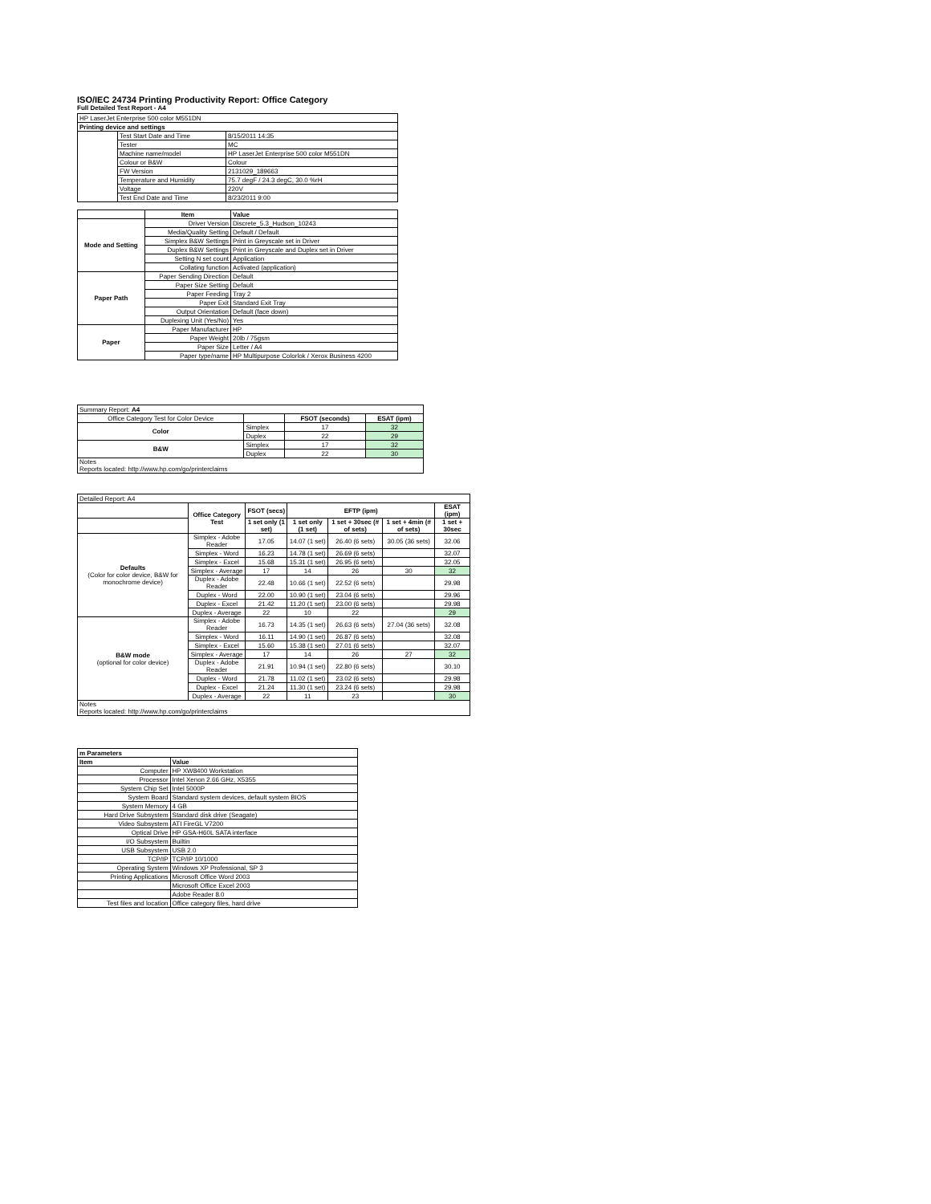ISO/IEC 24734 Printing Productivity Report: Office Category
Full Detailed Test Report - A4
| HP LaserJet Enterprise 500 color M551DN | | |
| Printing device and settings | | |
| | Test Start Date and Time | 8/15/2011 14:35 |
| | Tester | MC |
| | Machine name/model | HP LaserJet Enterprise 500 color M551DN |
| | Colour or B&W | Colour |
| | FW Version | 2131029_189663 |
| | Temperature and Humidity | 75.7 degF / 24.3 degC, 30.0 %rH |
| | Voltage | 220V |
| | Test End Date and Time | 8/23/2011 9:00 |
| | Item | Value |
| --- | --- | --- |
| Mode and Setting | Driver Version | Discrete_5.3_Hudson_10243 |
| | Media/Quality Setting | Default / Default |
| | Simplex B&W Settings | Print in Greyscale set in Driver |
| | Duplex B&W Settings | Print in Greyscale and Duplex set in Driver |
| | Setting N set count | Application |
| | Collating function | Activated (application) |
| Paper Path | Paper Sending Direction | Default |
| | Paper Size Setting | Default |
| | Paper Feeding | Tray 2 |
| | Paper Exit | Standard Exit Tray |
| | Output Orientation | Default (face down) |
| | Duplexing Unit (Yes/No) | Yes |
| Paper | Paper Manufacturer | HP |
| | Paper Weight | 20lb / 75gsm |
| | Paper Size | Letter / A4 |
| | Paper type/name | HP Multipurpose Colorlok / Xerox Business 4200 |
| Summary Report: A4 | | | | |
| Office Category Test for Color Device | | | FSOT (seconds) | ESAT (ipm) |
| Color | Simplex | | 17 | 32 |
| | Duplex | | 22 | 29 |
| B&W | Simplex | | 17 | 32 |
| | Duplex | | 22 | 30 |
| Notes Reports located: http://www.hp.com/go/printerclaims | | | | |
| Detailed Report: A4 | | | | | | |
| | Office Category Test | FSOT (secs) | EFTP (ipm) | | | ESAT (ipm) |
| | | 1 set only (1 set) | 1 set only (1 set) | 1 set + 30sec (# of sets) | 1 set + 4min (# of sets) | 1 set + 30sec |
| Defaults (Color for color device, B&W for monochrome device) | Simplex - Adobe Reader | 17.05 | 14.07 (1 set) | 26.40 (6 sets) | 30.05 (36 sets) | 32.06 |
| | Simplex - Word | 16.23 | 14.78 (1 set) | 26.69 (6 sets) | | 32.07 |
| | Simplex - Excel | 15.68 | 15.31 (1 set) | 26.95 (6 sets) | | 32.05 |
| | Simplex - Average | 17 | 14 | 26 | 30 | 32 |
| | Duplex - Adobe Reader | 22.48 | 10.66 (1 set) | 22.52 (6 sets) | | 29.98 |
| | Duplex - Word | 22.00 | 10.90 (1 set) | 23.04 (6 sets) | | 29.96 |
| | Duplex - Excel | 21.42 | 11.20 (1 set) | 23.00 (6 sets) | | 29.98 |
| | Duplex - Average | 22 | 10 | 22 | | 29 |
| B&W mode (optional for color device) | Simplex - Adobe Reader | 16.73 | 14.35 (1 set) | 26.63 (6 sets) | 27.04 (36 sets) | 32.08 |
| | Simplex - Word | 16.11 | 14.90 (1 set) | 26.87 (6 sets) | | 32.08 |
| | Simplex - Excel | 15.60 | 15.38 (1 set) | 27.01 (6 sets) | | 32.07 |
| | Simplex - Average | 17 | 14 | 26 | 27 | 32 |
| | Duplex - Adobe Reader | 21.91 | 10.94 (1 set) | 22.80 (6 sets) | | 30.10 |
| | Duplex - Word | 21.78 | 11.02 (1 set) | 23.02 (6 sets) | | 29.98 |
| | Duplex - Excel | 21.24 | 11.30 (1 set) | 23.24 (6 sets) | | 29.98 |
| | Duplex - Average | 22 | 11 | 23 | | 30 |
| Notes Reports located: http://www.hp.com/go/printerclaims | | | | | | |
| m Parameters | |
| Item | Value |
| Computer | HP XW8400 Workstation |
| Processor | Intel Xenon 2.66 GHz, X5355 |
| System Chip Set | Intel 5000P |
| System Board | Standard system devices, default system BIOS |
| System Memory | 4 GB |
| Hard Drive Subsystem | Standard disk drive (Seagate) |
| Video Subsystem | ATI FireGL V7200 |
| Optical Drive | HP GSA-H60L SATA interface |
| I/O Subsystem | Builtin |
| USB Subsystem | USB 2.0 |
| TCP/IP | TCP/IP 10/1000 |
| Operating System | Windows XP Professional, SP 3 |
| Printing Applications | Microsoft Office Word 2003 |
| | Microsoft Office Excel 2003 |
| | Adobe Reader 8.0 |
| Test files and location | Office category files, hard drive |